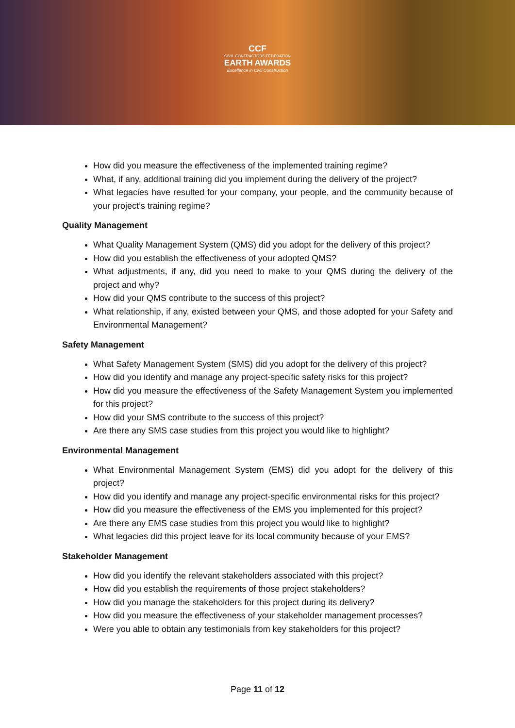CCF
CIVIL CONTRACTORS FEDERATION
EARTH AWARDS
Excellence in Civil Construction
How did you measure the effectiveness of the implemented training regime?
What, if any, additional training did you implement during the delivery of the project?
What legacies have resulted for your company, your people, and the community because of your project’s training regime?
Quality Management
What Quality Management System (QMS) did you adopt for the delivery of this project?
How did you establish the effectiveness of your adopted QMS?
What adjustments, if any, did you need to make to your QMS during the delivery of the project and why?
How did your QMS contribute to the success of this project?
What relationship, if any, existed between your QMS, and those adopted for your Safety and Environmental Management?
Safety Management
What Safety Management System (SMS) did you adopt for the delivery of this project?
How did you identify and manage any project-specific safety risks for this project?
How did you measure the effectiveness of the Safety Management System you implemented for this project?
How did your SMS contribute to the success of this project?
Are there any SMS case studies from this project you would like to highlight?
Environmental Management
What Environmental Management System (EMS) did you adopt for the delivery of this project?
How did you identify and manage any project-specific environmental risks for this project?
How did you measure the effectiveness of the EMS you implemented for this project?
Are there any EMS case studies from this project you would like to highlight?
What legacies did this project leave for its local community because of your EMS?
Stakeholder Management
How did you identify the relevant stakeholders associated with this project?
How did you establish the requirements of those project stakeholders?
How did you manage the stakeholders for this project during its delivery?
How did you measure the effectiveness of your stakeholder management processes?
Were you able to obtain any testimonials from key stakeholders for this project?
Page 11 of 12